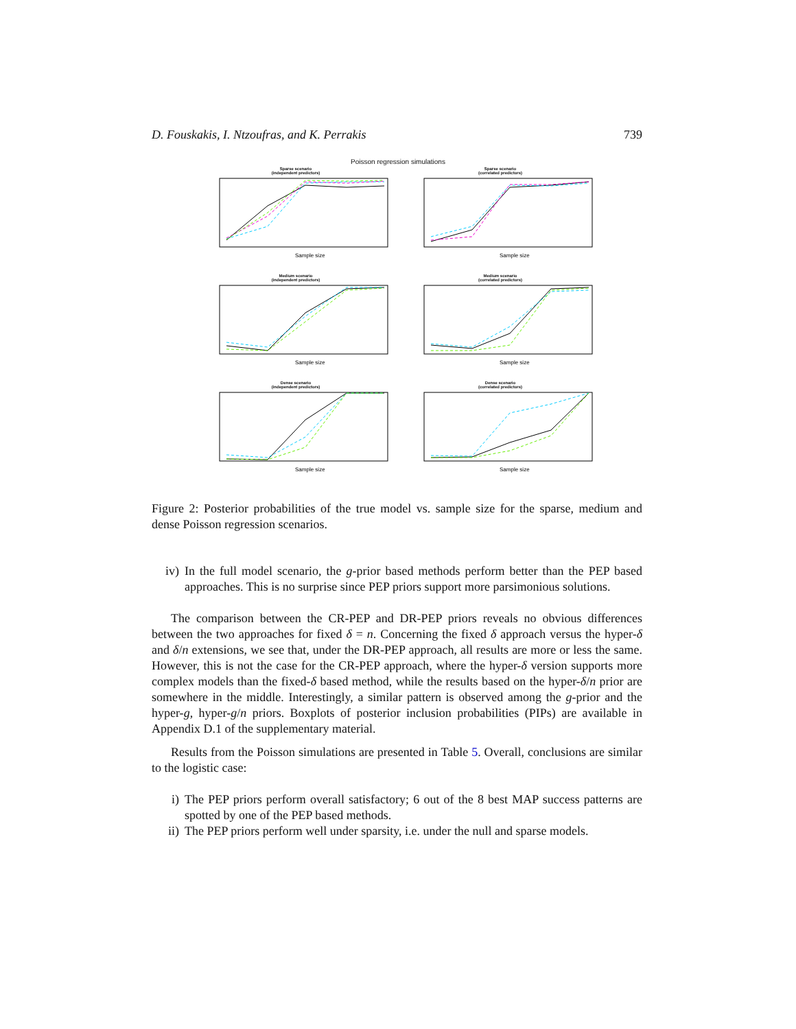D. Fouskakis, I. Ntzoufras, and K. Perrakis 739
Poisson regression simulations
Sparse scenario
(independent predictors)
Sample size
Sparse scenario
(correlated predictors)
Sample size
Medium scenario
(independent predictors)
Sample size
Medium scenario
(correlated predictors)
Sample size
Dense scenario
(independent predictors)
Sample size
Dense scenario
(correlated predictors)
Sample size
Figure 2: Posterior probabilities of the true model vs. sample size for the sparse, medium and dense Poisson regression scenarios.
iv) In the full model scenario, the g-prior based methods perform better than the PEP based approaches. This is no surprise since PEP priors support more parsimonious solutions.
The comparison between the CR-PEP and DR-PEP priors reveals no obvious differences between the two approaches for fixed δ = n. Concerning the fixed δ approach versus the hyper-δ and δ/n extensions, we see that, under the DR-PEP approach, all results are more or less the same. However, this is not the case for the CR-PEP approach, where the hyper-δ version supports more complex models than the fixed-δ based method, while the results based on the hyper-δ/n prior are somewhere in the middle. Interestingly, a similar pattern is observed among the g-prior and the hyper-g, hyper-g/n priors. Boxplots of posterior inclusion probabilities (PIPs) are available in Appendix D.1 of the supplementary material.
Results from the Poisson simulations are presented in Table 5. Overall, conclusions are similar to the logistic case:
i) The PEP priors perform overall satisfactory; 6 out of the 8 best MAP success patterns are spotted by one of the PEP based methods.
ii) The PEP priors perform well under sparsity, i.e. under the null and sparse models.